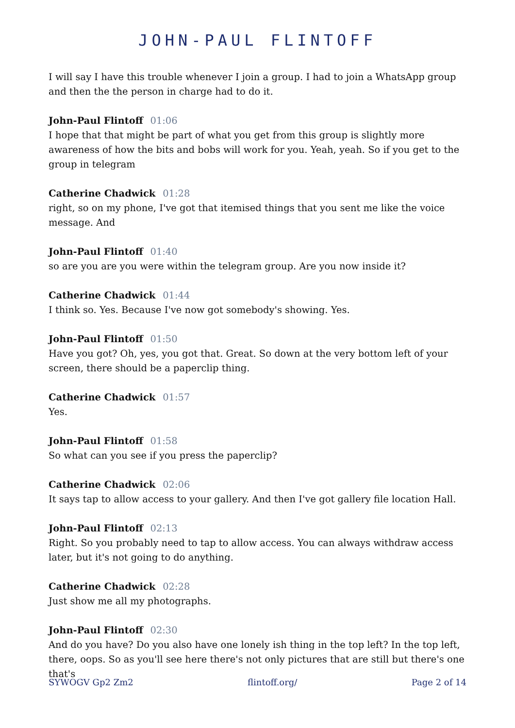JOHN-PAUL FLINTOFF
I will say I have this trouble whenever I join a group. I had to join a WhatsApp group and then the the person in charge had to do it.
John-Paul Flintoff 01:06
I hope that that might be part of what you get from this group is slightly more awareness of how the bits and bobs will work for you. Yeah, yeah. So if you get to the group in telegram
Catherine Chadwick 01:28
right, so on my phone, I've got that itemised things that you sent me like the voice message. And
John-Paul Flintoff 01:40
so are you are you were within the telegram group. Are you now inside it?
Catherine Chadwick 01:44
I think so. Yes. Because I've now got somebody's showing. Yes.
John-Paul Flintoff 01:50
Have you got? Oh, yes, you got that. Great. So down at the very bottom left of your screen, there should be a paperclip thing.
Catherine Chadwick 01:57
Yes.
John-Paul Flintoff 01:58
So what can you see if you press the paperclip?
Catherine Chadwick 02:06
It says tap to allow access to your gallery. And then I've got gallery file location Hall.
John-Paul Flintoff 02:13
Right. So you probably need to tap to allow access. You can always withdraw access later, but it's not going to do anything.
Catherine Chadwick 02:28
Just show me all my photographs.
John-Paul Flintoff 02:30
And do you have? Do you also have one lonely ish thing in the top left? In the top left, there, oops. So as you'll see here there's not only pictures that are still but there's one that's
SYWOGV Gp2 Zm2 flintoff.org/ Page 2 of 14